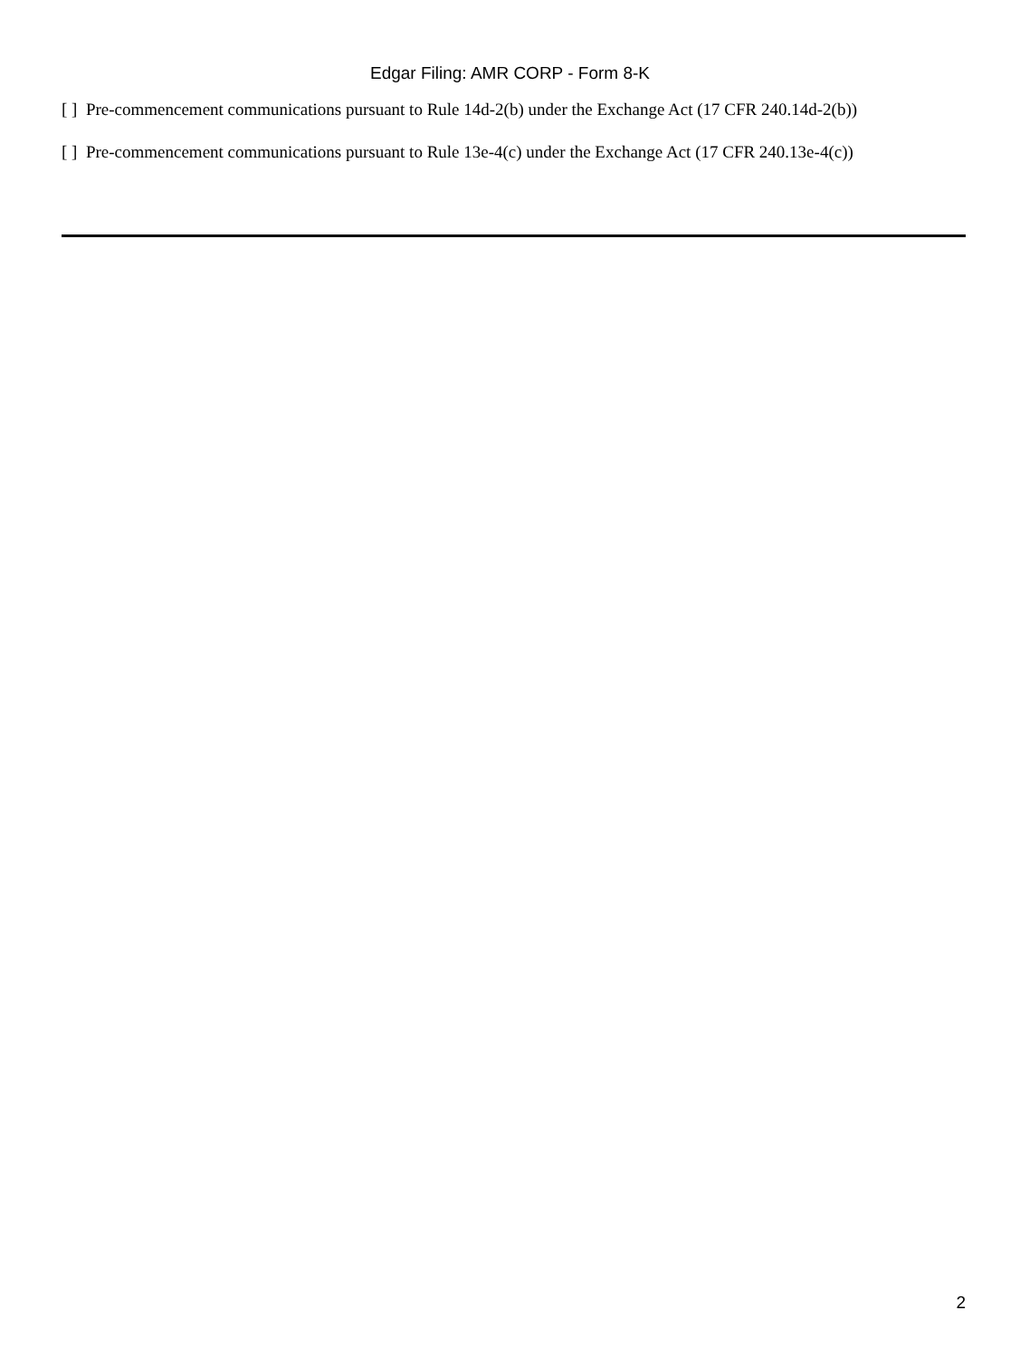Edgar Filing: AMR CORP - Form 8-K
[ ] Pre-commencement communications pursuant to Rule 14d-2(b) under the Exchange Act (17 CFR 240.14d-2(b))
[ ] Pre-commencement communications pursuant to Rule 13e-4(c) under the Exchange Act (17 CFR 240.13e-4(c))
2